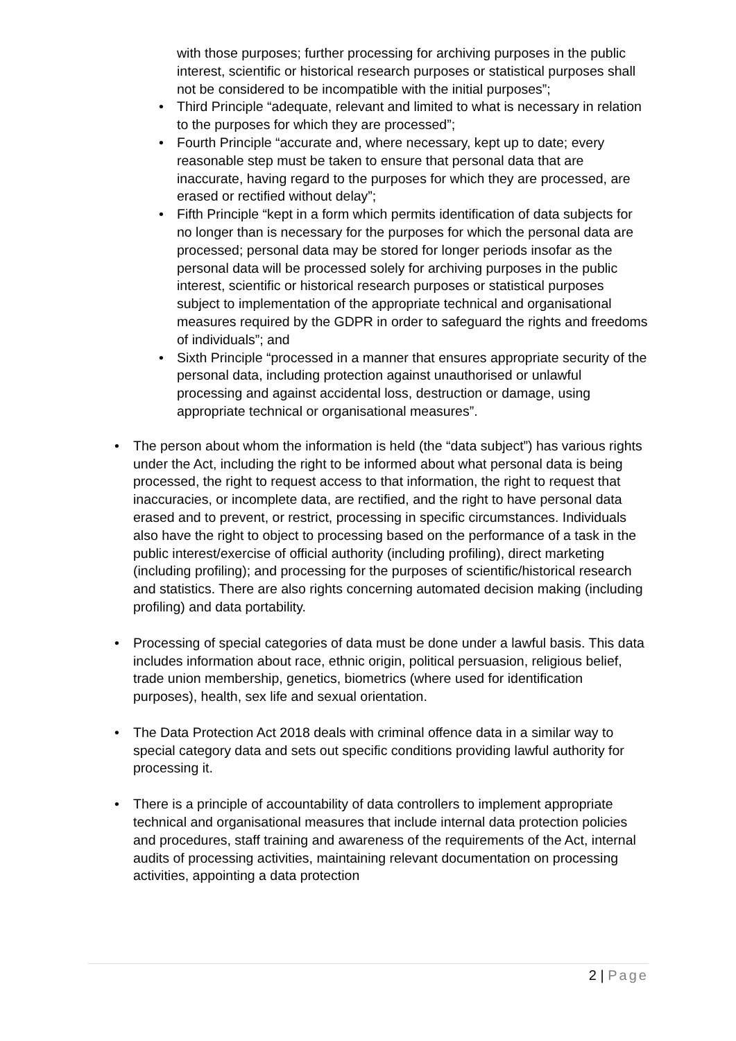with those purposes; further processing for archiving purposes in the public interest, scientific or historical research purposes or statistical purposes shall not be considered to be incompatible with the initial purposes”;
• Third Principle “adequate, relevant and limited to what is necessary in relation to the purposes for which they are processed”;
• Fourth Principle “accurate and, where necessary, kept up to date; every reasonable step must be taken to ensure that personal data that are inaccurate, having regard to the purposes for which they are processed, are erased or rectified without delay”;
• Fifth Principle “kept in a form which permits identification of data subjects for no longer than is necessary for the purposes for which the personal data are processed; personal data may be stored for longer periods insofar as the personal data will be processed solely for archiving purposes in the public interest, scientific or historical research purposes or statistical purposes subject to implementation of the appropriate technical and organisational measures required by the GDPR in order to safeguard the rights and freedoms of individuals”; and
• Sixth Principle “processed in a manner that ensures appropriate security of the personal data, including protection against unauthorised or unlawful processing and against accidental loss, destruction or damage, using appropriate technical or organisational measures”.
• The person about whom the information is held (the “data subject”) has various rights under the Act, including the right to be informed about what personal data is being processed, the right to request access to that information, the right to request that inaccuracies, or incomplete data, are rectified, and the right to have personal data erased and to prevent, or restrict, processing in specific circumstances. Individuals also have the right to object to processing based on the performance of a task in the public interest/exercise of official authority (including profiling), direct marketing (including profiling); and processing for the purposes of scientific/historical research and statistics. There are also rights concerning automated decision making (including profiling) and data portability.
• Processing of special categories of data must be done under a lawful basis. This data includes information about race, ethnic origin, political persuasion, religious belief, trade union membership, genetics, biometrics (where used for identification purposes), health, sex life and sexual orientation.
• The Data Protection Act 2018 deals with criminal offence data in a similar way to special category data and sets out specific conditions providing lawful authority for processing it.
• There is a principle of accountability of data controllers to implement appropriate technical and organisational measures that include internal data protection policies and procedures, staff training and awareness of the requirements of the Act, internal audits of processing activities, maintaining relevant documentation on processing activities, appointing a data protection
2 | Page